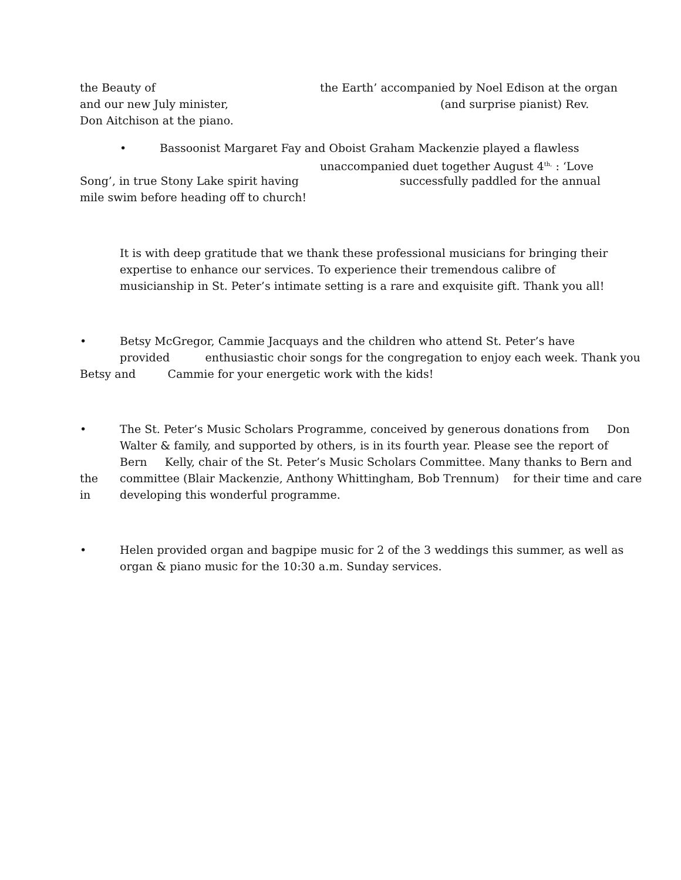the Beauty of
the Earth’ accompanied by Noel Edison at the organ
and our new July minister,
(and surprise pianist) Rev.
Don Aitchison at the piano.
•
Bassoonist Margaret Fay and Oboist Graham Mackenzie played a flawless
unaccompanied duet together August 4<sup>th,</sup> : ‘Love
Song’, in true Stony Lake spirit having
successfully paddled for the annual
mile swim before heading off to church!
It is with deep gratitude that we thank these professional musicians for bringing their expertise to enhance our services. To experience their tremendous calibre of musicianship in St. Peter’s intimate setting is a rare and exquisite gift. Thank you all!
•
Betsy McGregor, Cammie Jacquays and the children who attend St. Peter’s have
provided enthusiastic choir songs for the congregation to enjoy each week. Thank you
Betsy and Cammie for your energetic work with the kids!
•
The St. Peter’s Music Scholars Programme, conceived by generous donations from Don Walter & family, and supported by others, is in its fourth year. Please see the report of Bern Kelly, chair of the St. Peter’s Music Scholars Committee. Many thanks to Bern and
the
committee (Blair Mackenzie, Anthony Whittingham, Bob Trennum) for their time and care
in
developing this wonderful programme.
•
Helen provided organ and bagpipe music for 2 of the 3 weddings this summer, as well as organ & piano music for the 10:30 a.m. Sunday services.